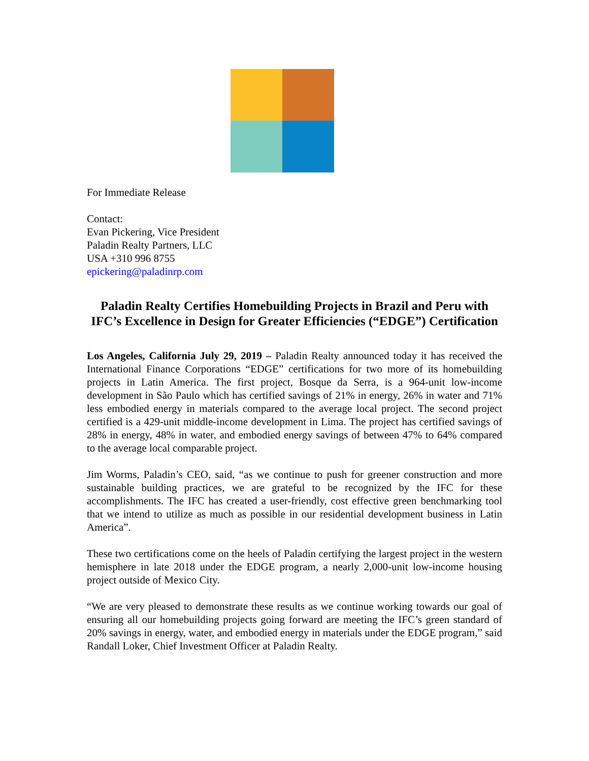For Immediate Release
Contact:
Evan Pickering, Vice President
Paladin Realty Partners, LLC
USA +310 996 8755
epickering@paladinrp.com
Paladin Realty Certifies Homebuilding Projects in Brazil and Peru with IFC’s Excellence in Design for Greater Efficiencies (“EDGE”) Certification
Los Angeles, California July 29, 2019 – Paladin Realty announced today it has received the International Finance Corporations “EDGE” certifications for two more of its homebuilding projects in Latin America. The first project, Bosque da Serra, is a 964-unit low-income development in São Paulo which has certified savings of 21% in energy, 26% in water and 71% less embodied energy in materials compared to the average local project. The second project certified is a 429-unit middle-income development in Lima. The project has certified savings of 28% in energy, 48% in water, and embodied energy savings of between 47% to 64% compared to the average local comparable project.
Jim Worms, Paladin’s CEO, said, “as we continue to push for greener construction and more sustainable building practices, we are grateful to be recognized by the IFC for these accomplishments. The IFC has created a user-friendly, cost effective green benchmarking tool that we intend to utilize as much as possible in our residential development business in Latin America”.
These two certifications come on the heels of Paladin certifying the largest project in the western hemisphere in late 2018 under the EDGE program, a nearly 2,000-unit low-income housing project outside of Mexico City.
“We are very pleased to demonstrate these results as we continue working towards our goal of ensuring all our homebuilding projects going forward are meeting the IFC’s green standard of 20% savings in energy, water, and embodied energy in materials under the EDGE program,” said Randall Loker, Chief Investment Officer at Paladin Realty.